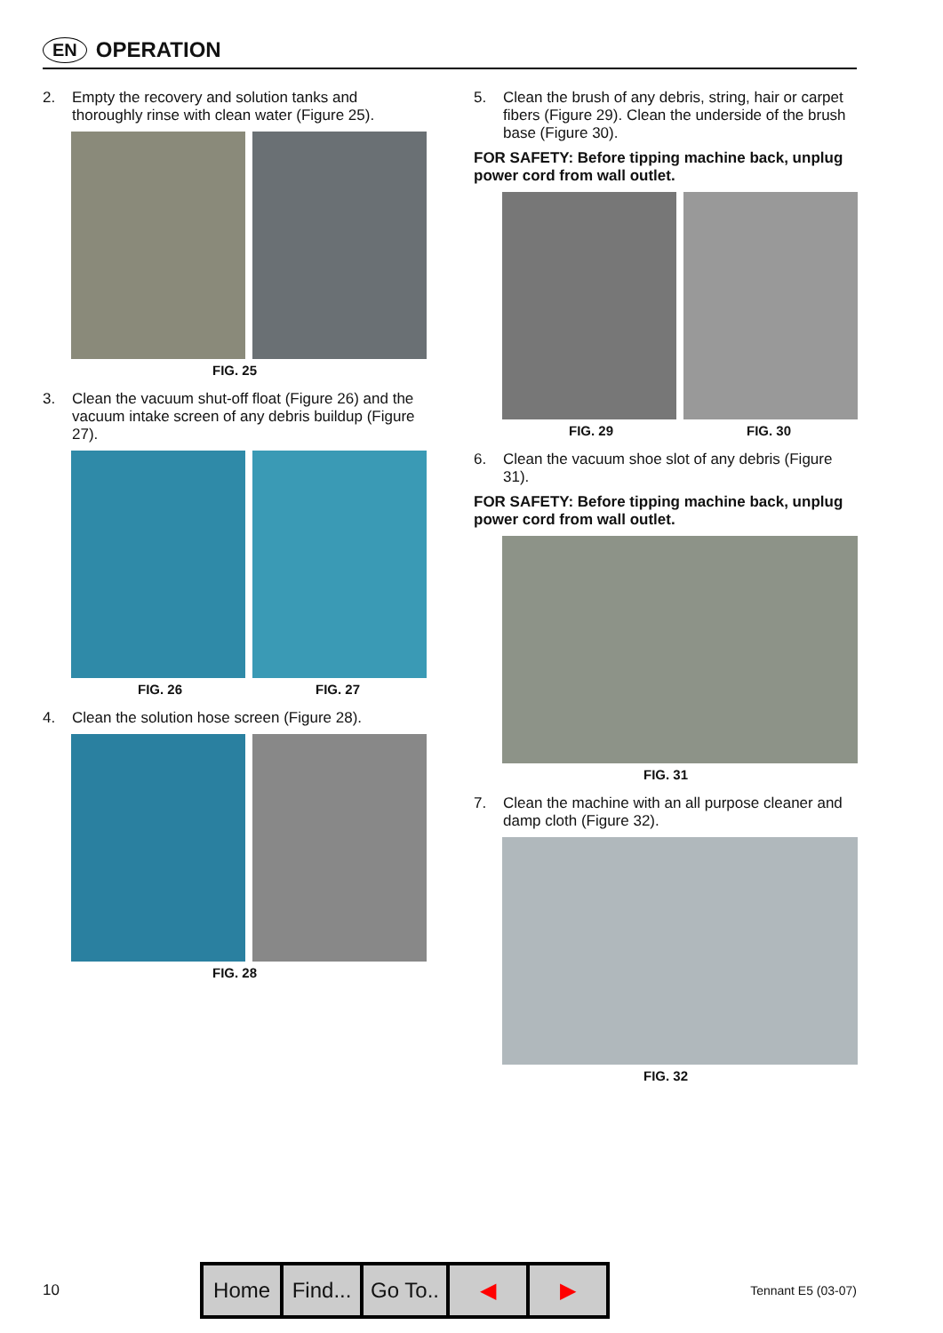EN
OPERATION
2. Empty the recovery and solution tanks and thoroughly rinse with clean water (Figure 25).
FIG. 25
3. Clean the vacuum shut-off float (Figure 26) and the vacuum intake screen of any debris buildup (Figure 27).
FIG. 26 FIG. 27
4. Clean the solution hose screen (Figure 28).
FIG. 28
5. Clean the brush of any debris, string, hair or carpet fibers (Figure 29). Clean the underside of the brush base (Figure 30).
FOR SAFETY: Before tipping machine back, unplug power cord from wall outlet.
FIG. 29 FIG. 30
6. Clean the vacuum shoe slot of any debris (Figure 31).
FOR SAFETY: Before tipping machine back, unplug power cord from wall outlet.
FIG. 31
7. Clean the machine with an all purpose cleaner and damp cloth (Figure 32).
FIG. 32
10
Home Find... Go To.. ◀ ▶
Tennant E5 (03-07)